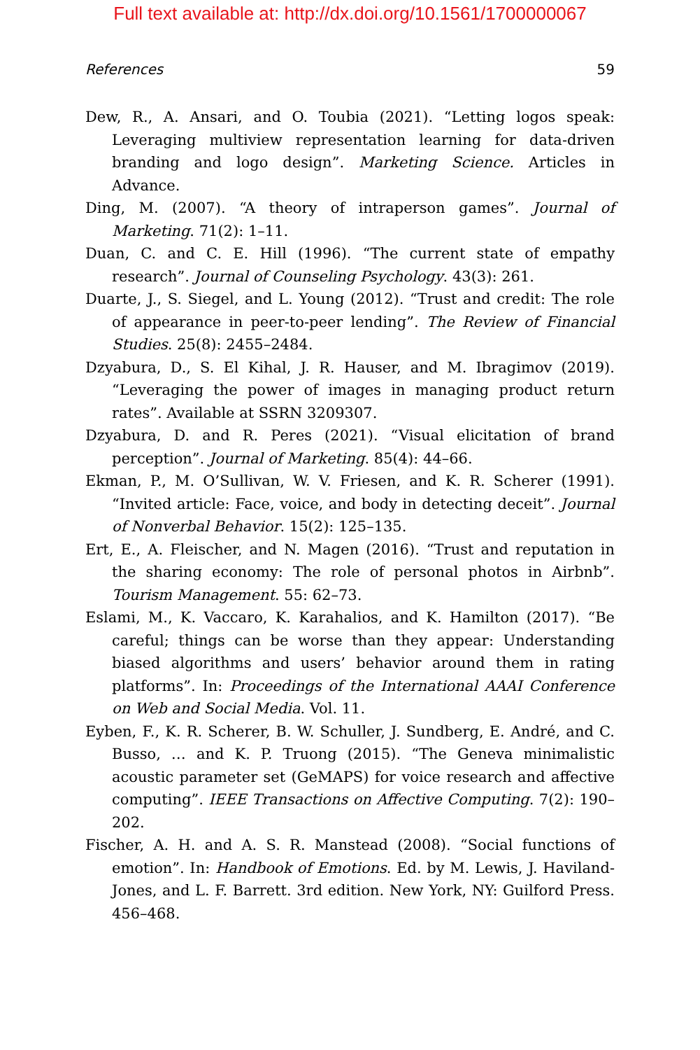Full text available at: http://dx.doi.org/10.1561/1700000067
References 59
Dew, R., A. Ansari, and O. Toubia (2021). “Letting logos speak: Leveraging multiview representation learning for data-driven branding and logo design”. Marketing Science. Articles in Advance.
Ding, M. (2007). “A theory of intraperson games”. Journal of Marketing. 71(2): 1–11.
Duan, C. and C. E. Hill (1996). “The current state of empathy research”. Journal of Counseling Psychology. 43(3): 261.
Duarte, J., S. Siegel, and L. Young (2012). “Trust and credit: The role of appearance in peer-to-peer lending”. The Review of Financial Studies. 25(8): 2455–2484.
Dzyabura, D., S. El Kihal, J. R. Hauser, and M. Ibragimov (2019). “Leveraging the power of images in managing product return rates”. Available at SSRN 3209307.
Dzyabura, D. and R. Peres (2021). “Visual elicitation of brand perception”. Journal of Marketing. 85(4): 44–66.
Ekman, P., M. O’Sullivan, W. V. Friesen, and K. R. Scherer (1991). “Invited article: Face, voice, and body in detecting deceit”. Journal of Nonverbal Behavior. 15(2): 125–135.
Ert, E., A. Fleischer, and N. Magen (2016). “Trust and reputation in the sharing economy: The role of personal photos in Airbnb”. Tourism Management. 55: 62–73.
Eslami, M., K. Vaccaro, K. Karahalios, and K. Hamilton (2017). “Be careful; things can be worse than they appear: Understanding biased algorithms and users’ behavior around them in rating platforms”. In: Proceedings of the International AAAI Conference on Web and Social Media. Vol. 11.
Eyben, F., K. R. Scherer, B. W. Schuller, J. Sundberg, E. André, and C. Busso, … and K. P. Truong (2015). “The Geneva minimalistic acoustic parameter set (GeMAPS) for voice research and affective computing”. IEEE Transactions on Affective Computing. 7(2): 190–202.
Fischer, A. H. and A. S. R. Manstead (2008). “Social functions of emotion”. In: Handbook of Emotions. Ed. by M. Lewis, J. Haviland-Jones, and L. F. Barrett. 3rd edition. New York, NY: Guilford Press. 456–468.